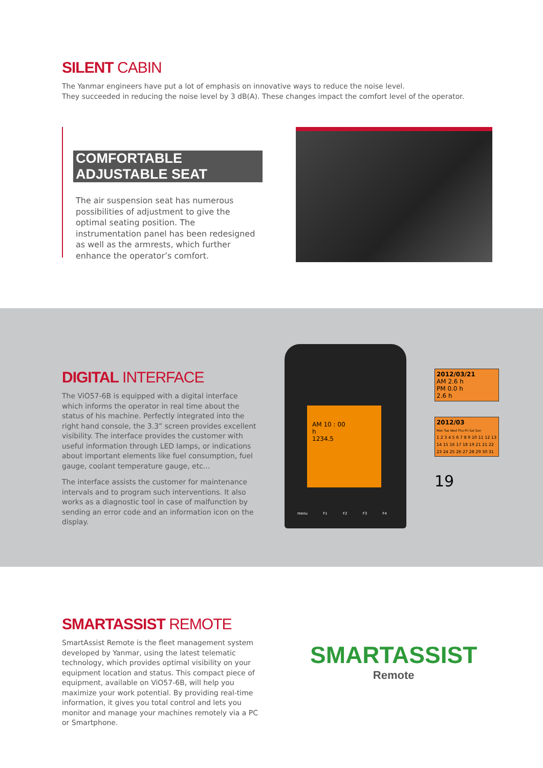SILENT CABIN
The Yanmar engineers have put a lot of emphasis on innovative ways to reduce the noise level.
They succeeded in reducing the noise level by 3 dB(A). These changes impact the comfort level of the operator.
COMFORTABLE ADJUSTABLE SEAT
The air suspension seat has numerous possibilities of adjustment to give the optimal seating position. The instrumentation panel has been redesigned as well as the armrests, which further enhance the operator’s comfort.
DIGITAL INTERFACE
The ViO57-6B is equipped with a digital interface which informs the operator in real time about the status of his machine. Perfectly integrated into the right hand console, the 3.3” screen provides excellent visibility. The interface provides the customer with useful information through LED lamps, or indications about important elements like fuel consumption, fuel gauge, coolant temperature gauge, etc...
The interface assists the customer for maintenance intervals and to program such interventions. It also works as a diagnostic tool in case of malfunction by sending an error code and an information icon on the display.
AM 10 : 00
h
1234.5
menu F1 F2 F3 F4
2012/03/21
AM 2.6 h
PM 0.0 h
2.6 h
2012/03
Mon Tue Wed Thu Fri Sat Sun
1 2 3 4 5 6 7 8 9 10 11 12 13 14 15 16 17 18 19 21 21 22 23 24 25 26 27 28 29 30 31
19
SMARTASSIST REMOTE
SmartAssist Remote is the fleet management system developed by Yanmar, using the latest telematic technology, which provides optimal visibility on your equipment location and status. This compact piece of equipment, available on ViO57-6B, will help you maximize your work potential. By providing real-time information, it gives you total control and lets you monitor and manage your machines remotely via a PC or Smartphone.
SMARTASSIST
Remote